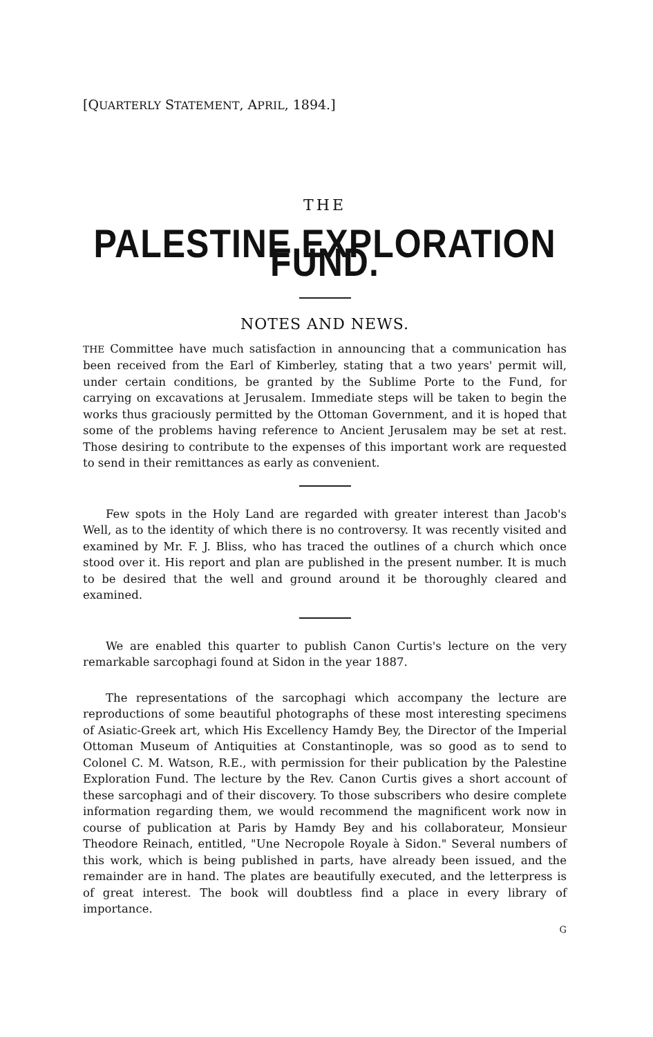[QUARTERLY STATEMENT, APRIL, 1894.]
THE
PALESTINE EXPLORATION FUND.
NOTES AND NEWS.
THE Committee have much satisfaction in announcing that a communication has been received from the Earl of Kimberley, stating that a two years' permit will, under certain conditions, be granted by the Sublime Porte to the Fund, for carrying on excavations at Jerusalem. Immediate steps will be taken to begin the works thus graciously permitted by the Ottoman Government, and it is hoped that some of the problems having reference to Ancient Jerusalem may be set at rest. Those desiring to contribute to the expenses of this important work are requested to send in their remittances as early as convenient.
Few spots in the Holy Land are regarded with greater interest than Jacob's Well, as to the identity of which there is no controversy. It was recently visited and examined by Mr. F. J. Bliss, who has traced the outlines of a church which once stood over it. His report and plan are published in the present number. It is much to be desired that the well and ground around it be thoroughly cleared and examined.
We are enabled this quarter to publish Canon Curtis's lecture on the very remarkable sarcophagi found at Sidon in the year 1887.
The representations of the sarcophagi which accompany the lecture are reproductions of some beautiful photographs of these most interesting specimens of Asiatic-Greek art, which His Excellency Hamdy Bey, the Director of the Imperial Ottoman Museum of Antiquities at Constantinople, was so good as to send to Colonel C. M. Watson, R.E., with permission for their publication by the Palestine Exploration Fund. The lecture by the Rev. Canon Curtis gives a short account of these sarcophagi and of their discovery. To those subscribers who desire complete information regarding them, we would recommend the magnificent work now in course of publication at Paris by Hamdy Bey and his collaborateur, Monsieur Theodore Reinach, entitled, "Une Necropole Royale à Sidon." Several numbers of this work, which is being published in parts, have already been issued, and the remainder are in hand. The plates are beautifully executed, and the letterpress is of great interest. The book will doubtless find a place in every library of importance.
G